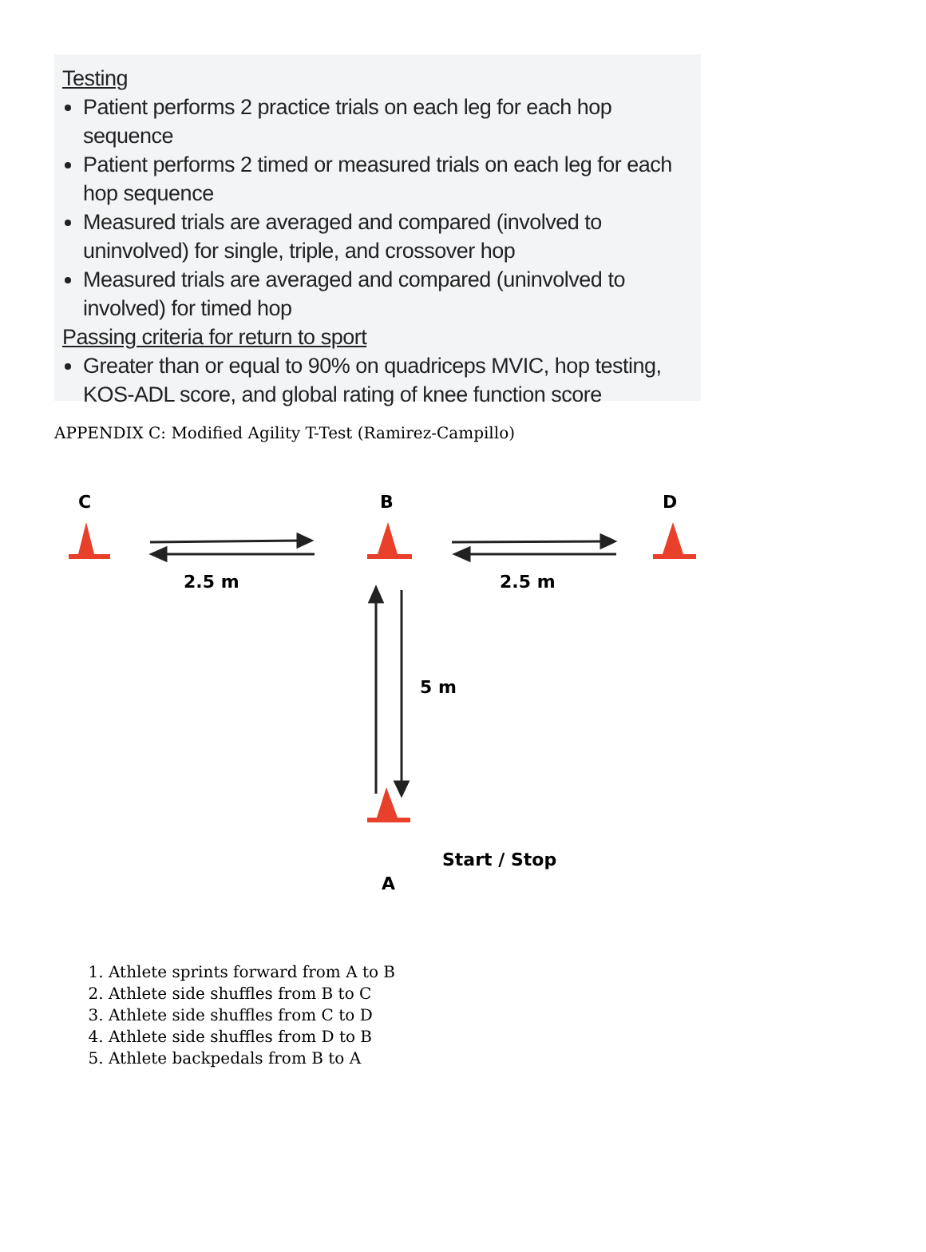Testing
Patient performs 2 practice trials on each leg for each hop sequence
Patient performs 2 timed or measured trials on each leg for each hop sequence
Measured trials are averaged and compared (involved to uninvolved) for single, triple, and crossover hop
Measured trials are averaged and compared (uninvolved to involved) for timed hop
Passing criteria for return to sport
Greater than or equal to 90% on quadriceps MVIC, hop testing, KOS-ADL score, and global rating of knee function score
APPENDIX C: Modified Agility T-Test (Ramirez-Campillo)
C B D
2.5 m 2.5 m
5 m
Start / Stop
A
1. Athlete sprints forward from A to B
2. Athlete side shuffles from B to C
3. Athlete side shuffles from C to D
4. Athlete side shuffles from D to B
5. Athlete backpedals from B to A